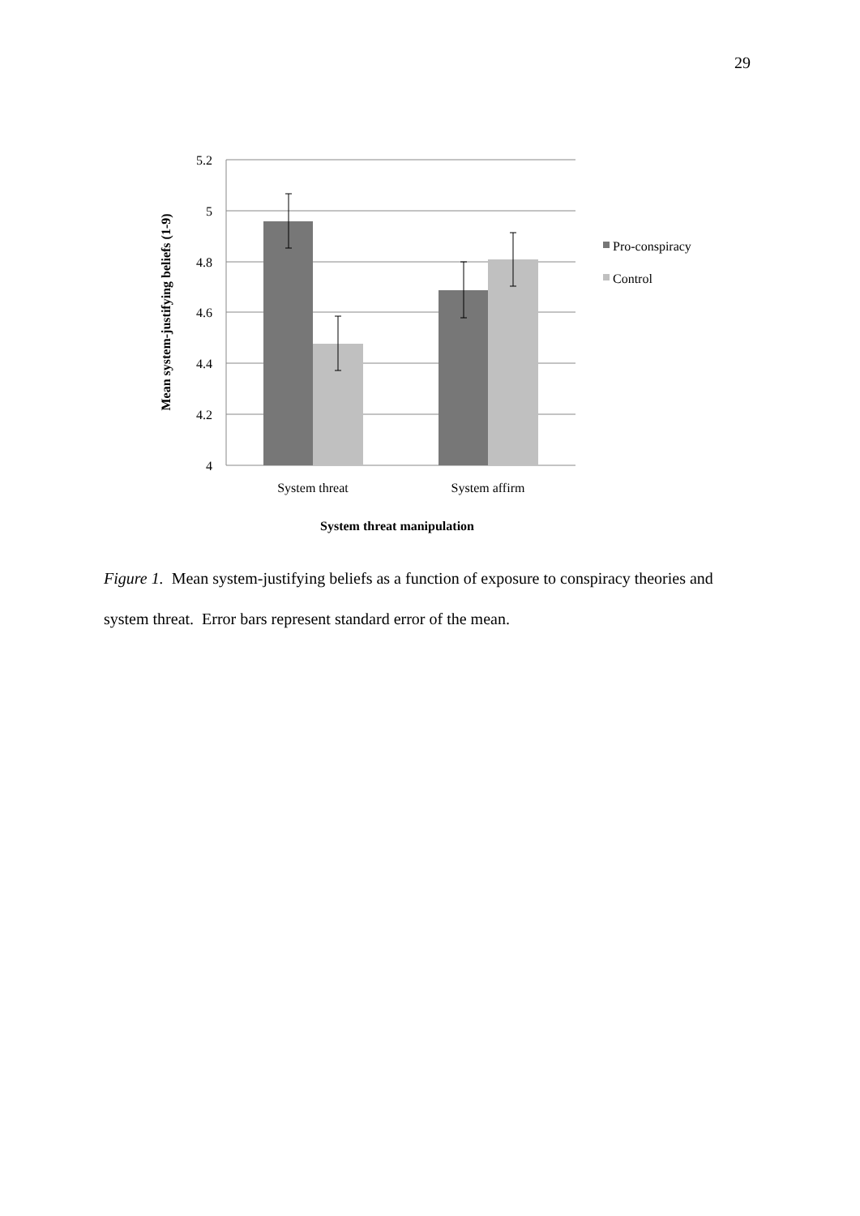29
5.2
5
4.8
4.6
4.4
4.2
4
System threat
System affirm
System threat manipulation
Mean system-justifying beliefs (1-9)
Pro-conspiracy
Control
Figure 1. Mean system-justifying beliefs as a function of exposure to conspiracy theories and system threat. Error bars represent standard error of the mean.